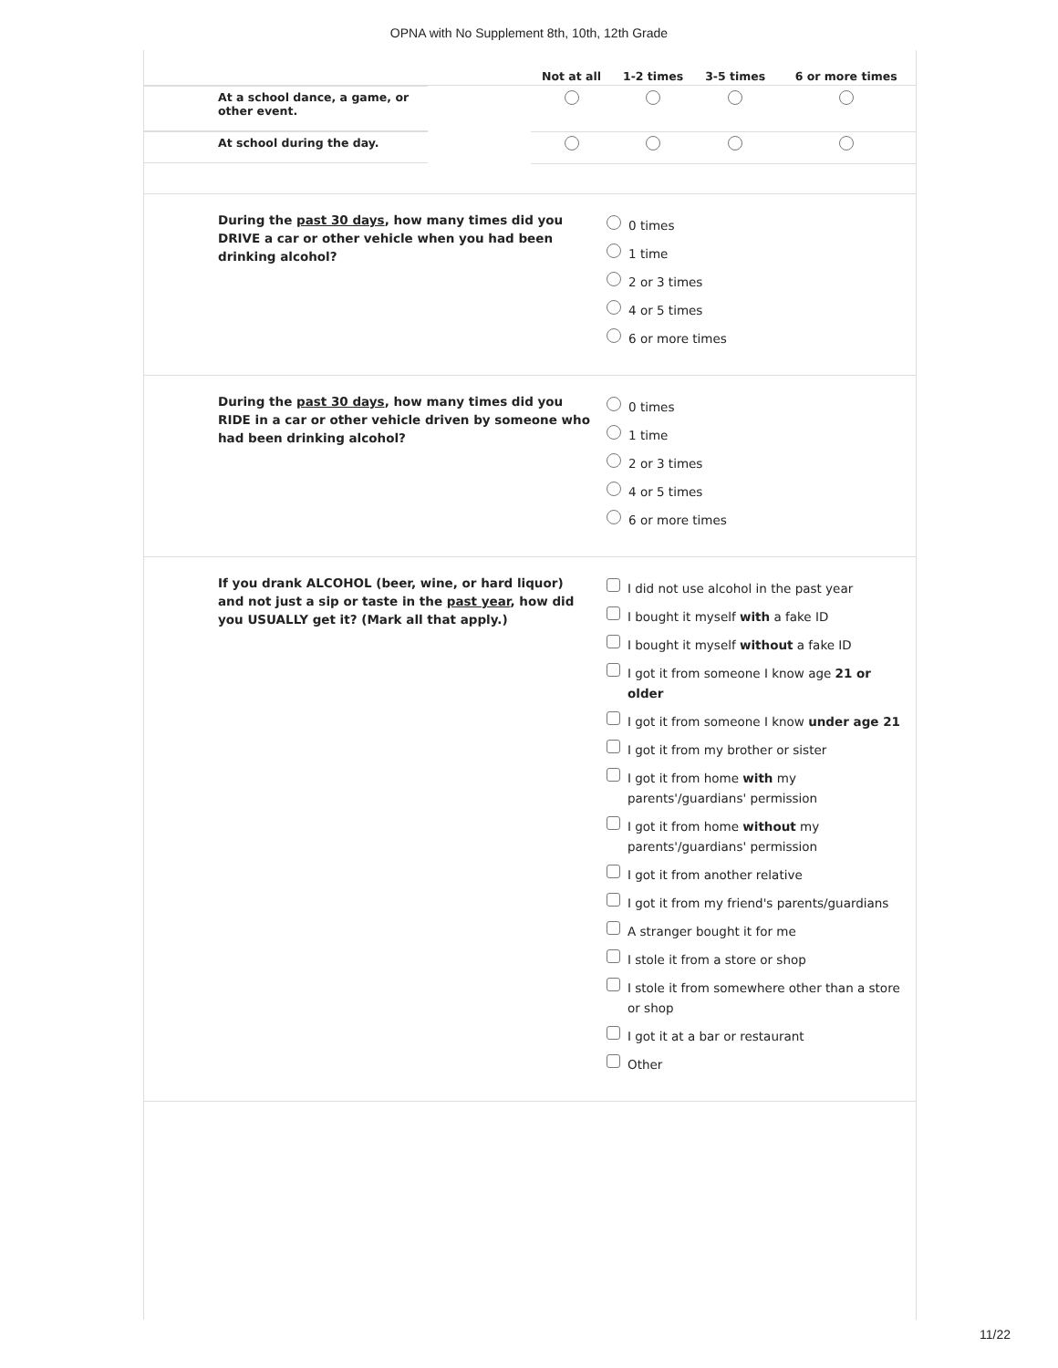OPNA with No Supplement 8th, 10th, 12th Grade
| | Not at all | 1-2 times | 3-5 times | 6 or more times |
| --- | --- | --- | --- | --- |
| At a school dance, a game, or other event. | | | | |
| At school during the day. | | | | |
During the past 30 days, how many times did you DRIVE a car or other vehicle when you had been drinking alcohol?
0 times
1 time
2 or 3 times
4 or 5 times
6 or more times
During the past 30 days, how many times did you RIDE in a car or other vehicle driven by someone who had been drinking alcohol?
0 times
1 time
2 or 3 times
4 or 5 times
6 or more times
If you drank ALCOHOL (beer, wine, or hard liquor) and not just a sip or taste in the past year, how did you USUALLY get it? (Mark all that apply.)
I did not use alcohol in the past year
I bought it myself with a fake ID
I bought it myself without a fake ID
I got it from someone I know age 21 or older
I got it from someone I know under age 21
I got it from my brother or sister
I got it from home with my parents'/guardians' permission
I got it from home without my parents'/guardians' permission
I got it from another relative
I got it from my friend's parents/guardians
A stranger bought it for me
I stole it from a store or shop
I stole it from somewhere other than a store or shop
I got it at a bar or restaurant
Other
11/22